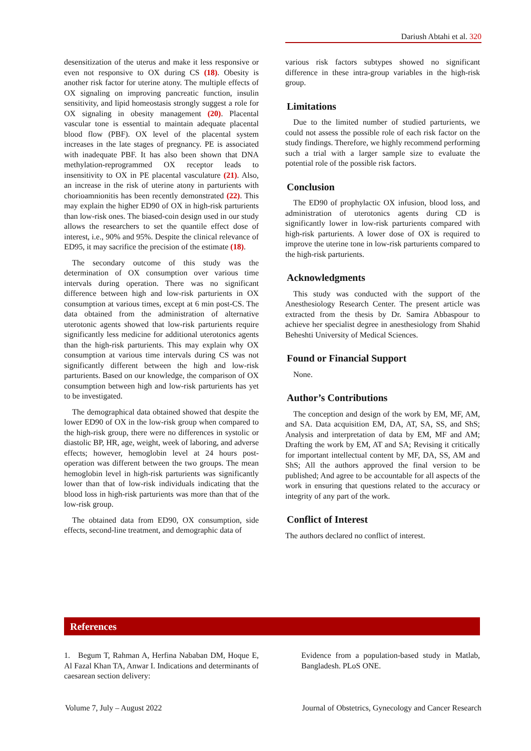Dariush Abtahi et al. 320
desensitization of the uterus and make it less responsive or even not responsive to OX during CS (18). Obesity is another risk factor for uterine atony. The multiple effects of OX signaling on improving pancreatic function, insulin sensitivity, and lipid homeostasis strongly suggest a role for OX signaling in obesity management (20). Placental vascular tone is essential to maintain adequate placental blood flow (PBF). OX level of the placental system increases in the late stages of pregnancy. PE is associated with inadequate PBF. It has also been shown that DNA methylation-reprogrammed OX receptor leads to insensitivity to OX in PE placental vasculature (21). Also, an increase in the risk of uterine atony in parturients with chorioamnionitis has been recently demonstrated (22). This may explain the higher ED90 of OX in high-risk parturients than low-risk ones. The biased-coin design used in our study allows the researchers to set the quantile effect dose of interest, i.e., 90% and 95%. Despite the clinical relevance of ED95, it may sacrifice the precision of the estimate (18).
The secondary outcome of this study was the determination of OX consumption over various time intervals during operation. There was no significant difference between high and low-risk parturients in OX consumption at various times, except at 6 min post-CS. The data obtained from the administration of alternative uterotonic agents showed that low-risk parturients require significantly less medicine for additional uterotonics agents than the high-risk parturients. This may explain why OX consumption at various time intervals during CS was not significantly different between the high and low-risk parturients. Based on our knowledge, the comparison of OX consumption between high and low-risk parturients has yet to be investigated.
The demographical data obtained showed that despite the lower ED90 of OX in the low-risk group when compared to the high-risk group, there were no differences in systolic or diastolic BP, HR, age, weight, week of laboring, and adverse effects; however, hemoglobin level at 24 hours post-operation was different between the two groups. The mean hemoglobin level in high-risk parturients was significantly lower than that of low-risk individuals indicating that the blood loss in high-risk parturients was more than that of the low-risk group.
The obtained data from ED90, OX consumption, side effects, second-line treatment, and demographic data of
various risk factors subtypes showed no significant difference in these intra-group variables in the high-risk group.
Limitations
Due to the limited number of studied parturients, we could not assess the possible role of each risk factor on the study findings. Therefore, we highly recommend performing such a trial with a larger sample size to evaluate the potential role of the possible risk factors.
Conclusion
The ED90 of prophylactic OX infusion, blood loss, and administration of uterotonics agents during CD is significantly lower in low-risk parturients compared with high-risk parturients. A lower dose of OX is required to improve the uterine tone in low-risk parturients compared to the high-risk parturients.
Acknowledgments
This study was conducted with the support of the Anesthesiology Research Center. The present article was extracted from the thesis by Dr. Samira Abbaspour to achieve her specialist degree in anesthesiology from Shahid Beheshti University of Medical Sciences.
Found or Financial Support
None.
Author’s Contributions
The conception and design of the work by EM, MF, AM, and SA. Data acquisition EM, DA, AT, SA, SS, and ShS; Analysis and interpretation of data by EM, MF and AM; Drafting the work by EM, AT and SA; Revising it critically for important intellectual content by MF, DA, SS, AM and ShS; All the authors approved the final version to be published; And agree to be accountable for all aspects of the work in ensuring that questions related to the accuracy or integrity of any part of the work.
Conflict of Interest
The authors declared no conflict of interest.
References
1. Begum T, Rahman A, Herfina Nababan DM, Hoque E, Al Fazal Khan TA, Anwar I. Indications and determinants of caesarean section delivery:
Evidence from a population-based study in Matlab, Bangladesh. PLoS ONE.
Volume 7, July – August 2022 Journal of Obstetrics, Gynecology and Cancer Research